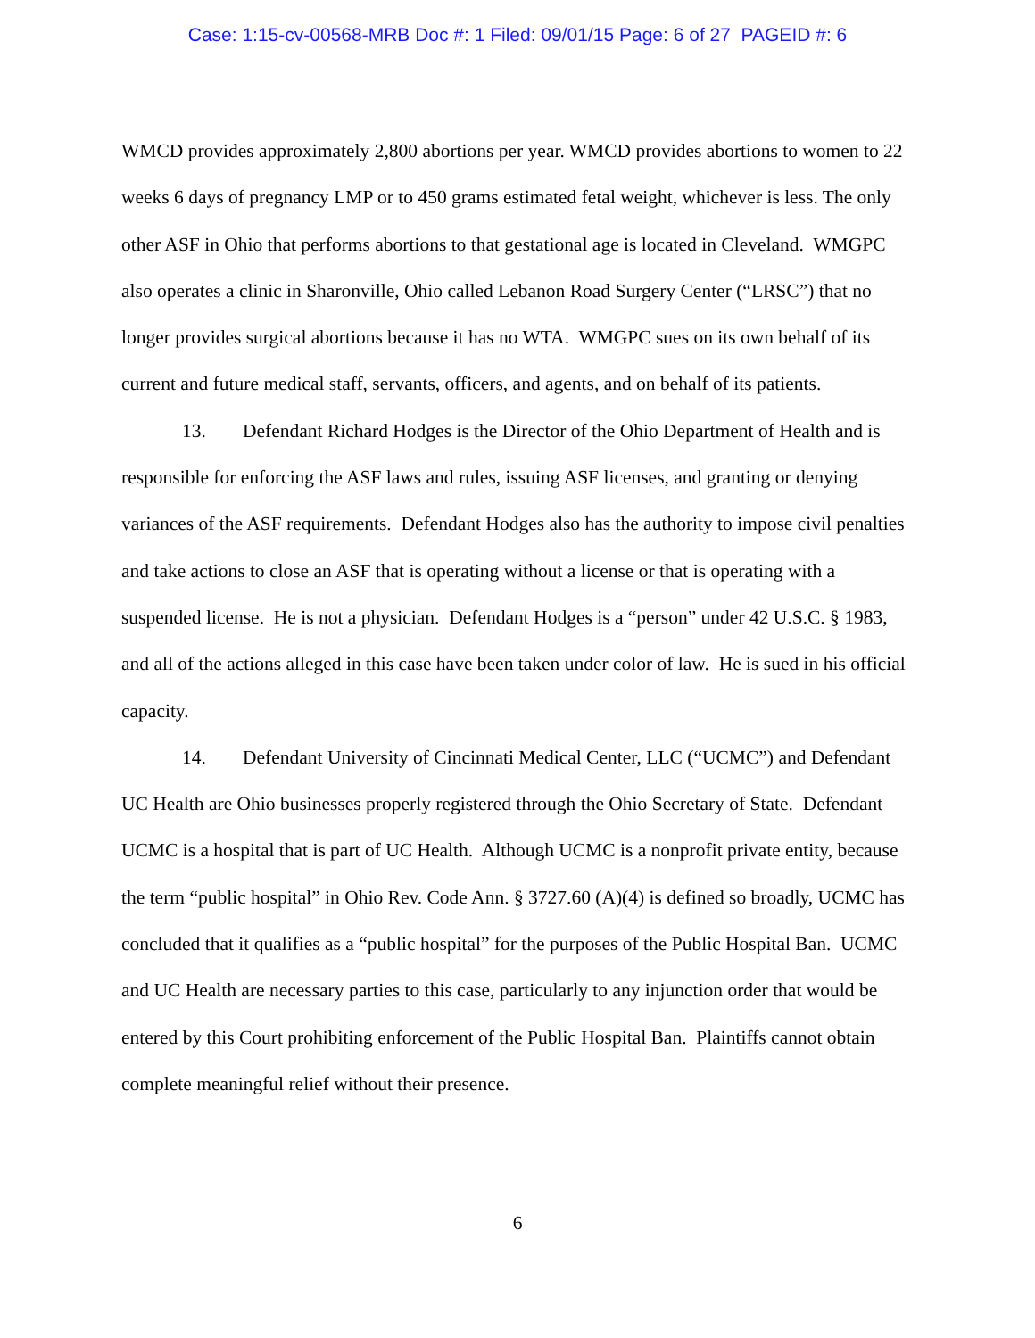Case: 1:15-cv-00568-MRB Doc #: 1 Filed: 09/01/15 Page: 6 of 27 PAGEID #: 6
WMCD provides approximately 2,800 abortions per year. WMCD provides abortions to women to 22 weeks 6 days of pregnancy LMP or to 450 grams estimated fetal weight, whichever is less. The only other ASF in Ohio that performs abortions to that gestational age is located in Cleveland. WMGPC also operates a clinic in Sharonville, Ohio called Lebanon Road Surgery Center (“LRSC”) that no longer provides surgical abortions because it has no WTA. WMGPC sues on its own behalf of its current and future medical staff, servants, officers, and agents, and on behalf of its patients.
13. Defendant Richard Hodges is the Director of the Ohio Department of Health and is responsible for enforcing the ASF laws and rules, issuing ASF licenses, and granting or denying variances of the ASF requirements. Defendant Hodges also has the authority to impose civil penalties and take actions to close an ASF that is operating without a license or that is operating with a suspended license. He is not a physician. Defendant Hodges is a “person” under 42 U.S.C. § 1983, and all of the actions alleged in this case have been taken under color of law. He is sued in his official capacity.
14. Defendant University of Cincinnati Medical Center, LLC (“UCMC”) and Defendant UC Health are Ohio businesses properly registered through the Ohio Secretary of State. Defendant UCMC is a hospital that is part of UC Health. Although UCMC is a nonprofit private entity, because the term “public hospital” in Ohio Rev. Code Ann. § 3727.60 (A)(4) is defined so broadly, UCMC has concluded that it qualifies as a “public hospital” for the purposes of the Public Hospital Ban. UCMC and UC Health are necessary parties to this case, particularly to any injunction order that would be entered by this Court prohibiting enforcement of the Public Hospital Ban. Plaintiffs cannot obtain complete meaningful relief without their presence.
6